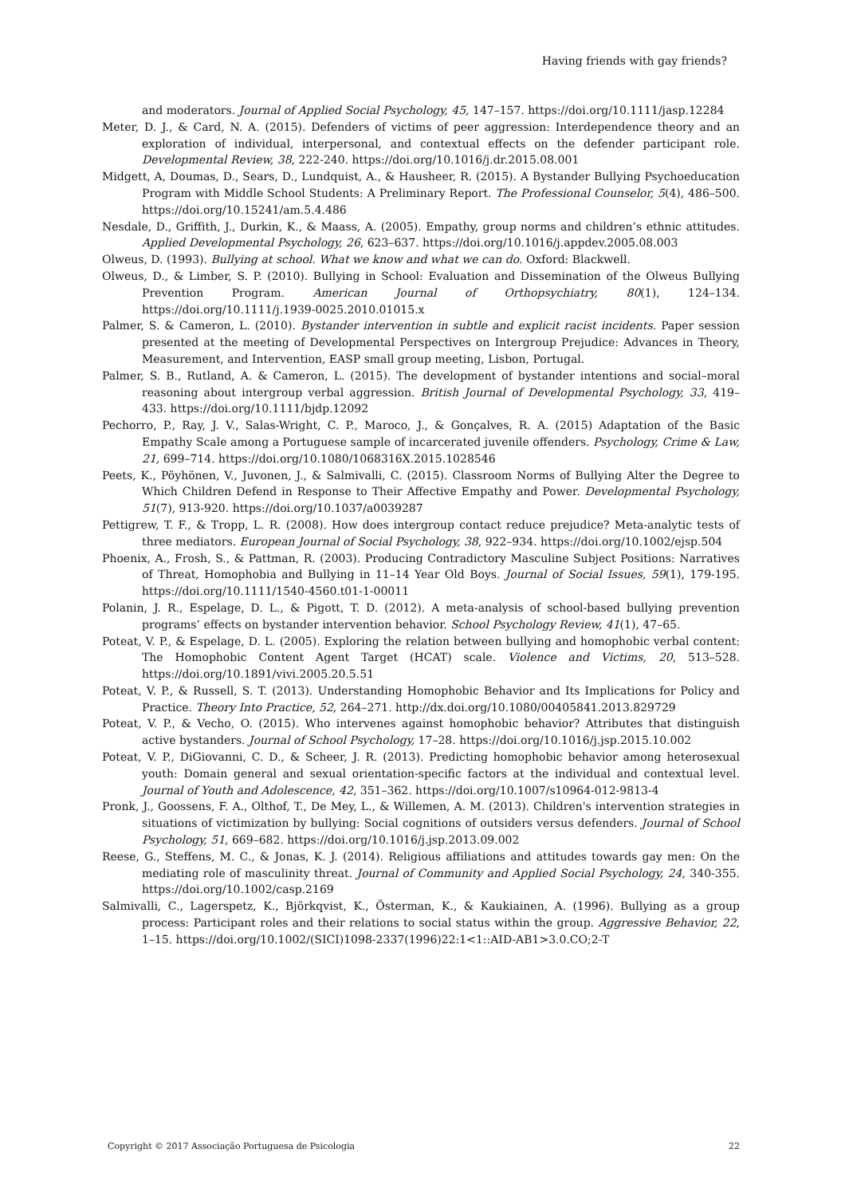Having friends with gay friends?
and moderators. Journal of Applied Social Psychology, 45, 147–157. https://doi.org/10.1111/jasp.12284
Meter, D. J., & Card, N. A. (2015). Defenders of victims of peer aggression: Interdependence theory and an exploration of individual, interpersonal, and contextual effects on the defender participant role. Developmental Review, 38, 222-240. https://doi.org/10.1016/j.dr.2015.08.001
Midgett, A, Doumas, D., Sears, D., Lundquist, A., & Hausheer, R. (2015). A Bystander Bullying Psychoeducation Program with Middle School Students: A Preliminary Report. The Professional Counselor, 5(4), 486–500. https://doi.org/10.15241/am.5.4.486
Nesdale, D., Griffith, J., Durkin, K., & Maass, A. (2005). Empathy, group norms and children’s ethnic attitudes. Applied Developmental Psychology, 26, 623–637. https://doi.org/10.1016/j.appdev.2005.08.003
Olweus, D. (1993). Bullying at school. What we know and what we can do. Oxford: Blackwell.
Olweus, D., & Limber, S. P. (2010). Bullying in School: Evaluation and Dissemination of the Olweus Bullying Prevention Program. American Journal of Orthopsychiatry, 80(1), 124–134. https://doi.org/10.1111/j.1939-0025.2010.01015.x
Palmer, S. & Cameron, L. (2010). Bystander intervention in subtle and explicit racist incidents. Paper session presented at the meeting of Developmental Perspectives on Intergroup Prejudice: Advances in Theory, Measurement, and Intervention, EASP small group meeting, Lisbon, Portugal.
Palmer, S. B., Rutland, A. & Cameron, L. (2015). The development of bystander intentions and social–moral reasoning about intergroup verbal aggression. British Journal of Developmental Psychology, 33, 419–433. https://doi.org/10.1111/bjdp.12092
Pechorro, P., Ray, J. V., Salas-Wright, C. P., Maroco, J., & Gonçalves, R. A. (2015) Adaptation of the Basic Empathy Scale among a Portuguese sample of incarcerated juvenile offenders. Psychology, Crime & Law, 21, 699–714. https://doi.org/10.1080/1068316X.2015.1028546
Peets, K., Pöyhönen, V., Juvonen, J., & Salmivalli, C. (2015). Classroom Norms of Bullying Alter the Degree to Which Children Defend in Response to Their Affective Empathy and Power. Developmental Psychology, 51(7), 913-920. https://doi.org/10.1037/a0039287
Pettigrew, T. F., & Tropp, L. R. (2008). How does intergroup contact reduce prejudice? Meta-analytic tests of three mediators. European Journal of Social Psychology, 38, 922–934. https://doi.org/10.1002/ejsp.504
Phoenix, A., Frosh, S., & Pattman, R. (2003). Producing Contradictory Masculine Subject Positions: Narratives of Threat, Homophobia and Bullying in 11–14 Year Old Boys. Journal of Social Issues, 59(1), 179-195. https://doi.org/10.1111/1540-4560.t01-1-00011
Polanin, J. R., Espelage, D. L., & Pigott, T. D. (2012). A meta-analysis of school-based bullying prevention programs’ effects on bystander intervention behavior. School Psychology Review, 41(1), 47–65.
Poteat, V. P., & Espelage, D. L. (2005). Exploring the relation between bullying and homophobic verbal content: The Homophobic Content Agent Target (HCAT) scale. Violence and Victims, 20, 513–528. https://doi.org/10.1891/vivi.2005.20.5.51
Poteat, V. P., & Russell, S. T. (2013). Understanding Homophobic Behavior and Its Implications for Policy and Practice. Theory Into Practice, 52, 264–271. http://dx.doi.org/10.1080/00405841.2013.829729
Poteat, V. P., & Vecho, O. (2015). Who intervenes against homophobic behavior? Attributes that distinguish active bystanders. Journal of School Psychology, 17–28. https://doi.org/10.1016/j.jsp.2015.10.002
Poteat, V. P., DiGiovanni, C. D., & Scheer, J. R. (2013). Predicting homophobic behavior among heterosexual youth: Domain general and sexual orientation-specific factors at the individual and contextual level. Journal of Youth and Adolescence, 42, 351–362. https://doi.org/10.1007/s10964-012-9813-4
Pronk, J., Goossens, F. A., Olthof, T., De Mey, L., & Willemen, A. M. (2013). Children's intervention strategies in situations of victimization by bullying: Social cognitions of outsiders versus defenders. Journal of School Psychology, 51, 669–682. https://doi.org/10.1016/j.jsp.2013.09.002
Reese, G., Steffens, M. C., & Jonas, K. J. (2014). Religious affiliations and attitudes towards gay men: On the mediating role of masculinity threat. Journal of Community and Applied Social Psychology, 24, 340-355. https://doi.org/10.1002/casp.2169
Salmivalli, C., Lagerspetz, K., Björkqvist, K., Österman, K., & Kaukiainen, A. (1996). Bullying as a group process: Participant roles and their relations to social status within the group. Aggressive Behavior, 22, 1–15. https://doi.org/10.1002/(SICI)1098-2337(1996)22:1<1::AID-AB1>3.0.CO;2-T
Copyright © 2017 Associação Portuguesa de Psicologia 22